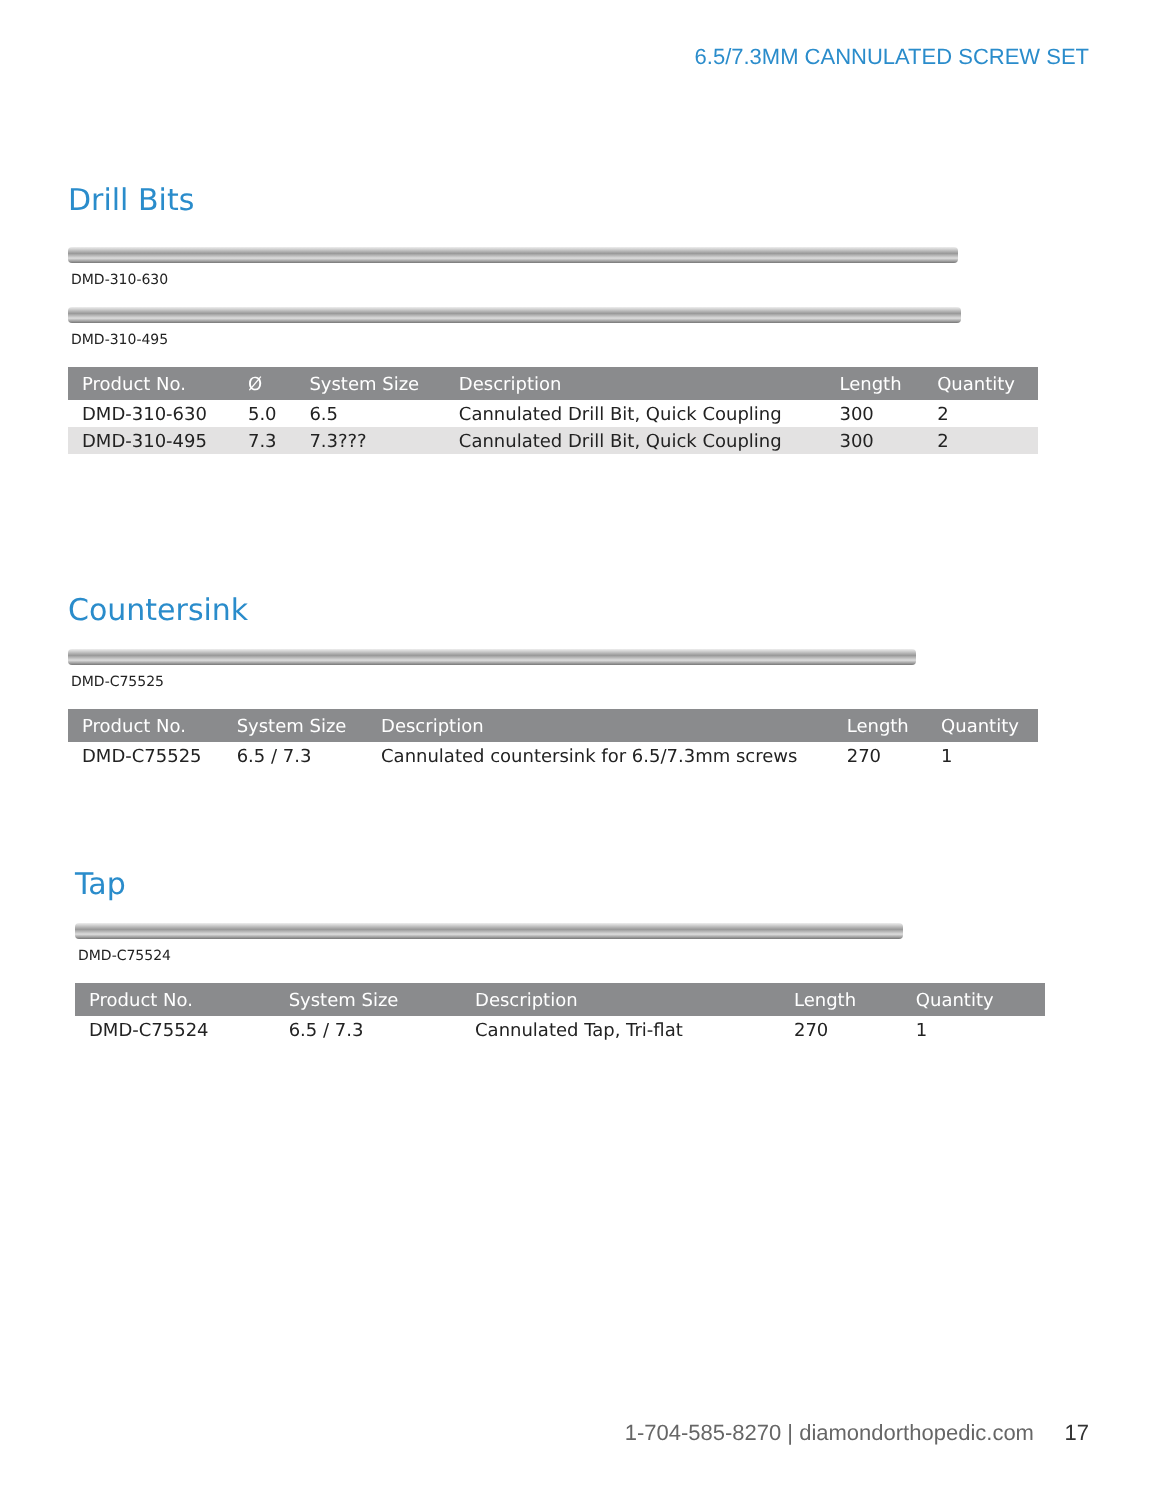6.5/7.3MM CANNULATED SCREW SET
Drill Bits
DMD-310-630
DMD-310-495
| Product No. | Ø | System Size | Description | Length | Quantity |
| --- | --- | --- | --- | --- | --- |
| DMD-310-630 | 5.0 | 6.5 | Cannulated Drill Bit, Quick Coupling | 300 | 2 |
| DMD-310-495 | 7.3 | 7.3??? | Cannulated Drill Bit, Quick Coupling | 300 | 2 |
Countersink
DMD-C75525
| Product No. | System Size | Description | Length | Quantity |
| --- | --- | --- | --- | --- |
| DMD-C75525 | 6.5 / 7.3 | Cannulated countersink for 6.5/7.3mm screws | 270 | 1 |
Tap
DMD-C75524
| Product No. | System Size | Description | Length | Quantity |
| --- | --- | --- | --- | --- |
| DMD-C75524 | 6.5 / 7.3 | Cannulated Tap, Tri-flat | 270 | 1 |
1-704-585-8270 | diamondorthopedic.com 17